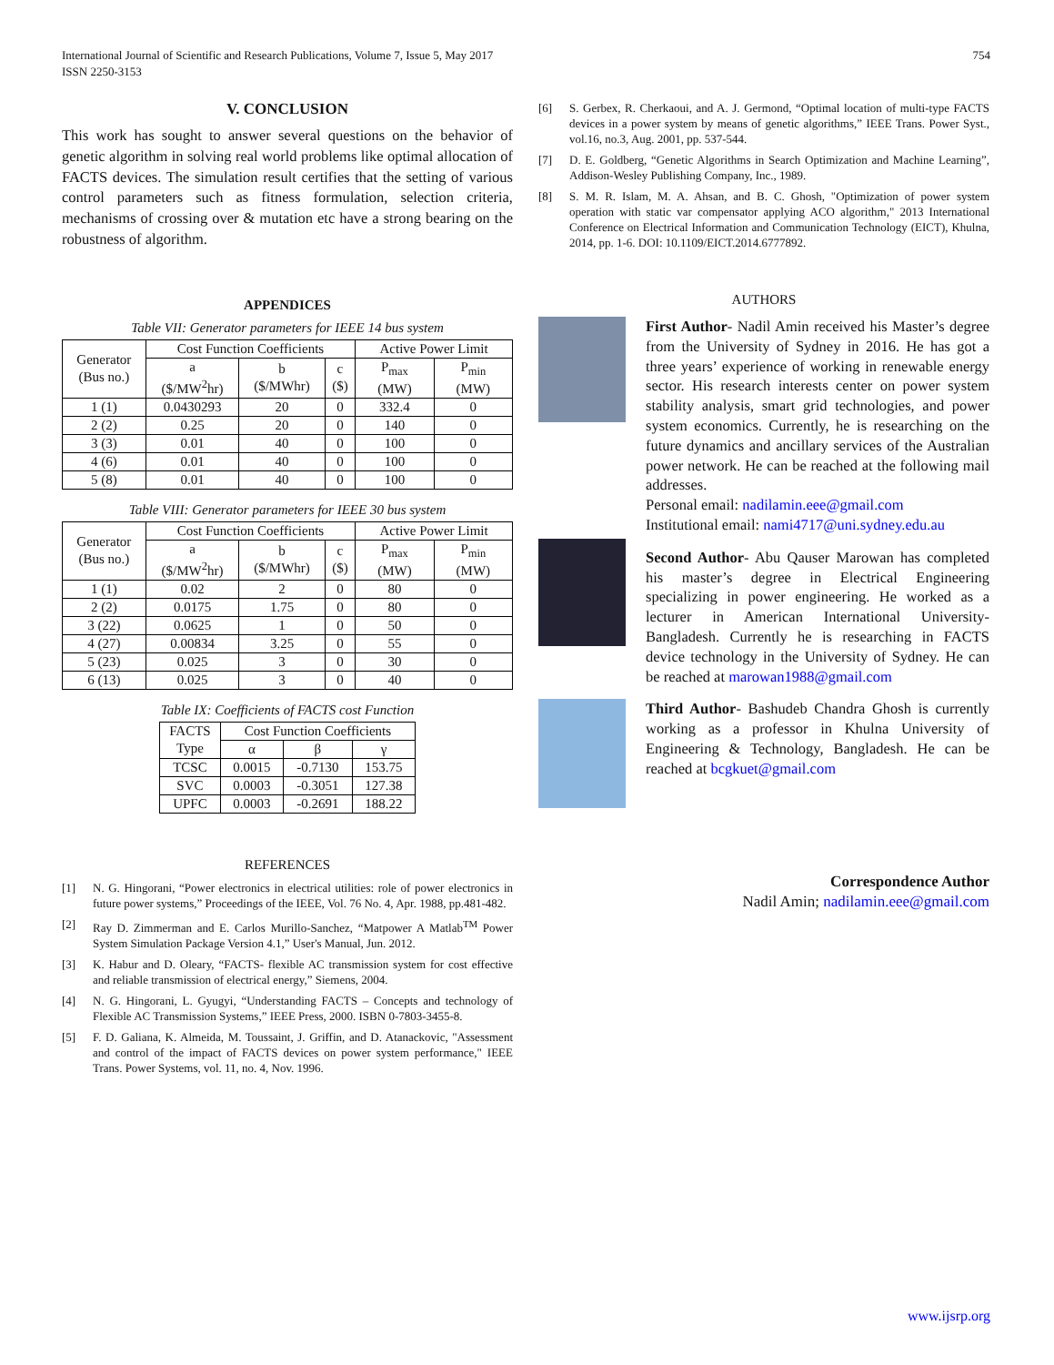International Journal of Scientific and Research Publications, Volume 7, Issue 5, May 2017
ISSN 2250-3153
754
V. CONCLUSION
This work has sought to answer several questions on the behavior of genetic algorithm in solving real world problems like optimal allocation of FACTS devices. The simulation result certifies that the setting of various control parameters such as fitness formulation, selection criteria, mechanisms of crossing over & mutation etc have a strong bearing on the robustness of algorithm.
APPENDICES
Table VII: Generator parameters for IEEE 14 bus system
| Generator (Bus no.) | Cost Function Coefficients | | | Active Power Limit | |
| --- | --- | --- | --- | --- | --- |
| | a ($/MW<sup>2</sup>hr) | b ($/MWhr) | c ($) | P<sub>max</sub> (MW) | P<sub>min</sub> (MW) |
| 1 (1) | 0.0430293 | 20 | 0 | 332.4 | 0 |
| 2 (2) | 0.25 | 20 | 0 | 140 | 0 |
| 3 (3) | 0.01 | 40 | 0 | 100 | 0 |
| 4 (6) | 0.01 | 40 | 0 | 100 | 0 |
| 5 (8) | 0.01 | 40 | 0 | 100 | 0 |
Table VIII: Generator parameters for IEEE 30 bus system
| Generator (Bus no.) | Cost Function Coefficients | | | Active Power Limit | |
| --- | --- | --- | --- | --- | --- |
| | a ($/MW<sup>2</sup>hr) | b ($/MWhr) | c ($) | P<sub>max</sub> (MW) | P<sub>min</sub> (MW) |
| 1 (1) | 0.02 | 2 | 0 | 80 | 0 |
| 2 (2) | 0.0175 | 1.75 | 0 | 80 | 0 |
| 3 (22) | 0.0625 | 1 | 0 | 50 | 0 |
| 4 (27) | 0.00834 | 3.25 | 0 | 55 | 0 |
| 5 (23) | 0.025 | 3 | 0 | 30 | 0 |
| 6 (13) | 0.025 | 3 | 0 | 40 | 0 |
Table IX: Coefficients of FACTS cost Function
| FACTS Type | Cost Function Coefficients | | |
| --- | --- | --- | --- |
| | α | β | γ |
| TCSC | 0.0015 | -0.7130 | 153.75 |
| SVC | 0.0003 | -0.3051 | 127.38 |
| UPFC | 0.0003 | -0.2691 | 188.22 |
REFERENCES
[1] N. G. Hingorani, “Power electronics in electrical utilities: role of power electronics in future power systems,” Proceedings of the IEEE, Vol. 76 No. 4, Apr. 1988, pp.481-482.
[2] Ray D. Zimmerman and E. Carlos Murillo-Sanchez, “Matpower A Matlab<sup>TM</sup> Power System Simulation Package Version 4.1,” User's Manual, Jun. 2012.
[3] K. Habur and D. Oleary, “FACTS- flexible AC transmission system for cost effective and reliable transmission of electrical energy,” Siemens, 2004.
[4] N. G. Hingorani, L. Gyugyi, “Understanding FACTS – Concepts and technology of Flexible AC Transmission Systems,” IEEE Press, 2000. ISBN 0-7803-3455-8.
[5] F. D. Galiana, K. Almeida, M. Toussaint, J. Griffin, and D. Atanackovic, "Assessment and control of the impact of FACTS devices on power system performance," IEEE Trans. Power Systems, vol. 11, no. 4, Nov. 1996.
[6] S. Gerbex, R. Cherkaoui, and A. J. Germond, “Optimal location of multi-type FACTS devices in a power system by means of genetic algorithms,” IEEE Trans. Power Syst., vol.16, no.3, Aug. 2001, pp. 537-544.
[7] D. E. Goldberg, “Genetic Algorithms in Search Optimization and Machine Learning”, Addison-Wesley Publishing Company, Inc., 1989.
[8] S. M. R. Islam, M. A. Ahsan, and B. C. Ghosh, "Optimization of power system operation with static var compensator applying ACO algorithm," 2013 International Conference on Electrical Information and Communication Technology (EICT), Khulna, 2014, pp. 1-6. DOI: 10.1109/EICT.2014.6777892.
AUTHORS
First Author- Nadil Amin received his Master’s degree from the University of Sydney in 2016. He has got a three years’ experience of working in renewable energy sector. His research interests center on power system stability analysis, smart grid technologies, and power system economics. Currently, he is researching on the future dynamics and ancillary services of the Australian power network. He can be reached at the following mail addresses.
Personal email: nadilamin.eee@gmail.com
Institutional email: nami4717@uni.sydney.edu.au
Second Author- Abu Qauser Marowan has completed his master’s degree in Electrical Engineering specializing in power engineering. He worked as a lecturer in American International University-Bangladesh. Currently he is researching in FACTS device technology in the University of Sydney. He can be reached at marowan1988@gmail.com
Third Author- Bashudeb Chandra Ghosh is currently working as a professor in Khulna University of Engineering & Technology, Bangladesh. He can be reached at bcgkuet@gmail.com
Correspondence Author
Nadil Amin; nadilamin.eee@gmail.com
www.ijsrp.org